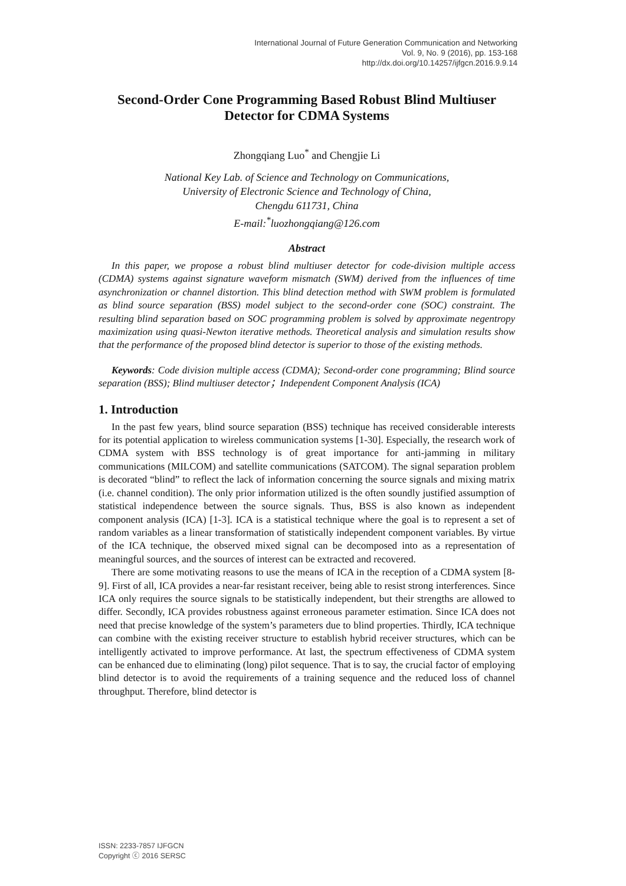International Journal of Future Generation Communication and Networking
Vol. 9, No. 9 (2016), pp. 153-168
http://dx.doi.org/10.14257/ijfgcn.2016.9.9.14
Second-Order Cone Programming Based Robust Blind Multiuser Detector for CDMA Systems
Zhongqiang Luo<sup>*</sup> and Chengjie Li
National Key Lab. of Science and Technology on Communications,
University of Electronic Science and Technology of China,
Chengdu 611731, China
E-mail:<sup>*</sup>luozhongqiang@126.com
Abstract
In this paper, we propose a robust blind multiuser detector for code-division multiple access (CDMA) systems against signature waveform mismatch (SWM) derived from the influences of time asynchronization or channel distortion. This blind detection method with SWM problem is formulated as blind source separation (BSS) model subject to the second-order cone (SOC) constraint. The resulting blind separation based on SOC programming problem is solved by approximate negentropy maximization using quasi-Newton iterative methods. Theoretical analysis and simulation results show that the performance of the proposed blind detector is superior to those of the existing methods.
Keywords: Code division multiple access (CDMA); Second-order cone programming; Blind source separation (BSS); Blind multiuser detector；Independent Component Analysis (ICA)
1. Introduction
In the past few years, blind source separation (BSS) technique has received considerable interests for its potential application to wireless communication systems [1-30]. Especially, the research work of CDMA system with BSS technology is of great importance for anti-jamming in military communications (MILCOM) and satellite communications (SATCOM). The signal separation problem is decorated “blind” to reflect the lack of information concerning the source signals and mixing matrix (i.e. channel condition). The only prior information utilized is the often soundly justified assumption of statistical independence between the source signals. Thus, BSS is also known as independent component analysis (ICA) [1-3]. ICA is a statistical technique where the goal is to represent a set of random variables as a linear transformation of statistically independent component variables. By virtue of the ICA technique, the observed mixed signal can be decomposed into as a representation of meaningful sources, and the sources of interest can be extracted and recovered.
There are some motivating reasons to use the means of ICA in the reception of a CDMA system [8-9]. First of all, ICA provides a near-far resistant receiver, being able to resist strong interferences. Since ICA only requires the source signals to be statistically independent, but their strengths are allowed to differ. Secondly, ICA provides robustness against erroneous parameter estimation. Since ICA does not need that precise knowledge of the system’s parameters due to blind properties. Thirdly, ICA technique can combine with the existing receiver structure to establish hybrid receiver structures, which can be intelligently activated to improve performance. At last, the spectrum effectiveness of CDMA system can be enhanced due to eliminating (long) pilot sequence. That is to say, the crucial factor of employing blind detector is to avoid the requirements of a training sequence and the reduced loss of channel throughput. Therefore, blind detector is
ISSN: 2233-7857 IJFGCN
Copyright ⓒ 2016 SERSC